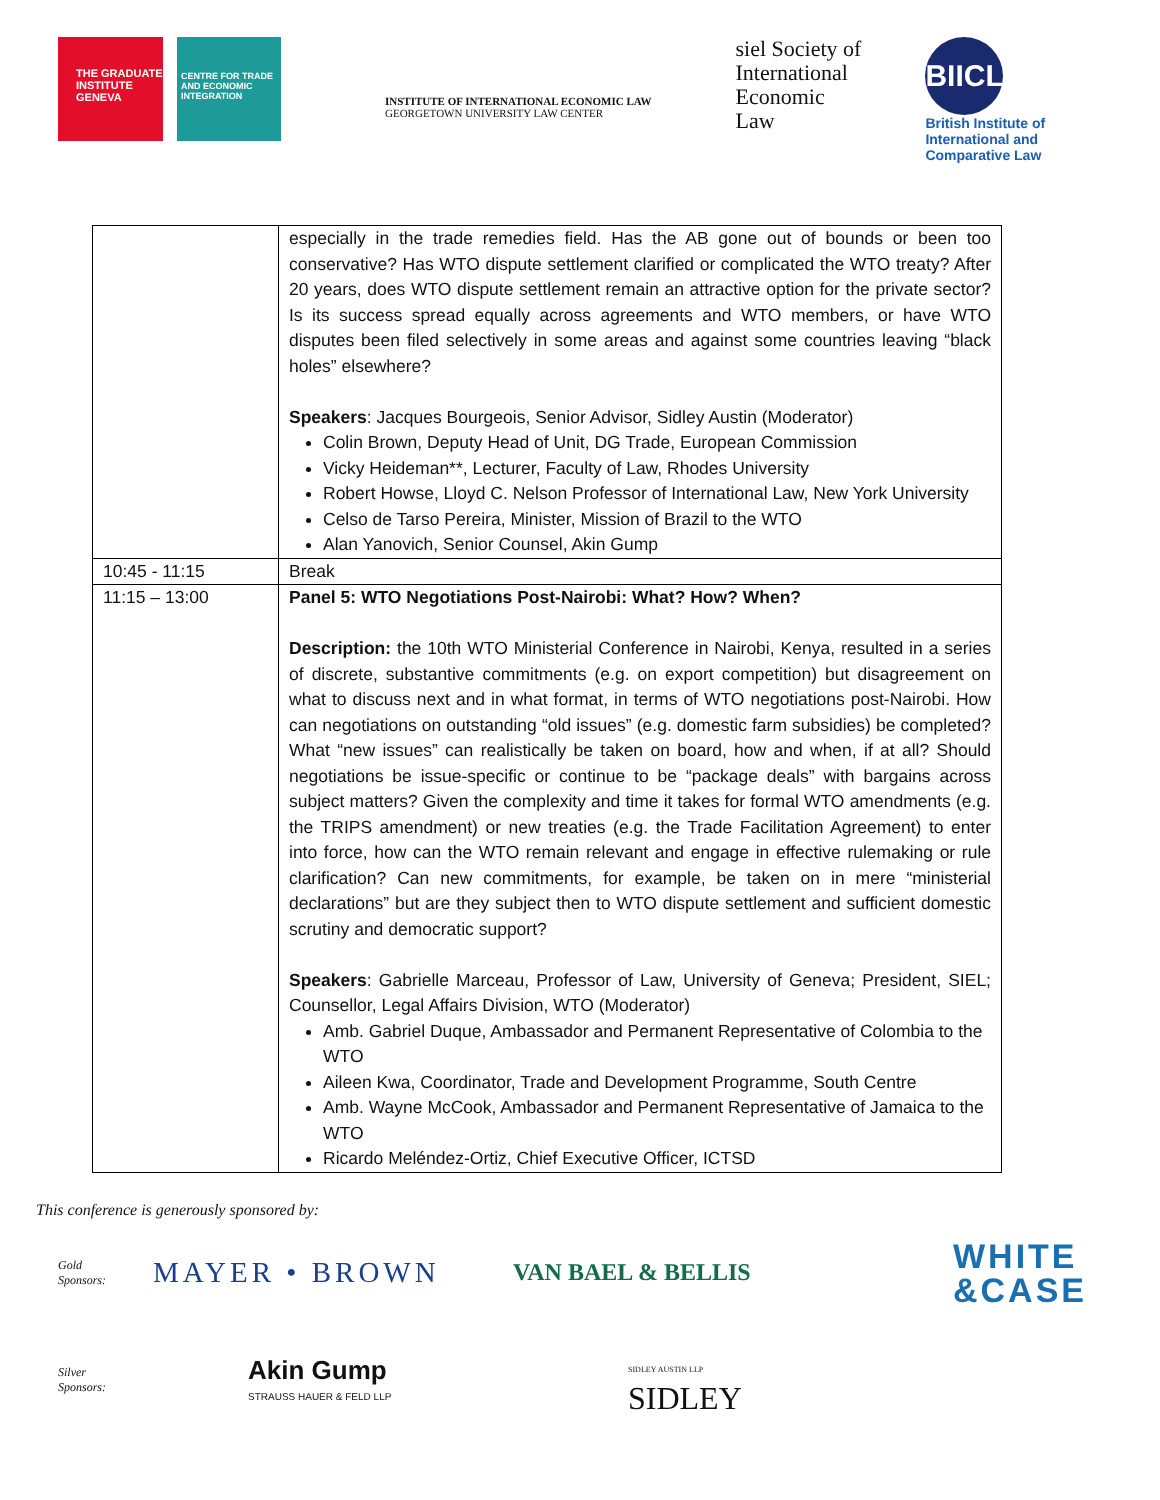THE GRADUATE INSTITUTE GENEVA
CENTRE FOR TRADE AND ECONOMIC INTEGRATION
INSTITUTE OF INTERNATIONAL ECONOMIC LAW
GEORGETOWN UNIVERSITY LAW CENTER
siel Society of
International
Economic
Law
BIICL
British Institute of
International and
Comparative Law
| | especially in the trade remedies field. Has the AB gone out of bounds or been too conservative? Has WTO dispute settlement clarified or complicated the WTO treaty? After 20 years, does WTO dispute settlement remain an attractive option for the private sector? Is its success spread equally across agreements and WTO members, or have WTO disputes been filed selectively in some areas and against some countries leaving “black holes” elsewhere? Speakers : Jacques Bourgeois, Senior Advisor, Sidley Austin (Moderator) Colin Brown, Deputy Head of Unit, DG Trade, European Commission Vicky Heideman**, Lecturer, Faculty of Law, Rhodes University Robert Howse, Lloyd C. Nelson Professor of International Law, New York University Celso de Tarso Pereira, Minister, Mission of Brazil to the WTO Alan Yanovich, Senior Counsel, Akin Gump |
| 10:45 - 11:15 | Break |
| 11:15 – 13:00 | Panel 5: WTO Negotiations Post-Nairobi: What? How? When? Description: the 10th WTO Ministerial Conference in Nairobi, Kenya, resulted in a series of discrete, substantive commitments (e.g. on export competition) but disagreement on what to discuss next and in what format, in terms of WTO negotiations post-Nairobi. How can negotiations on outstanding “old issues” (e.g. domestic farm subsidies) be completed? What “new issues” can realistically be taken on board, how and when, if at all? Should negotiations be issue-specific or continue to be “package deals” with bargains across subject matters? Given the complexity and time it takes for formal WTO amendments (e.g. the TRIPS amendment) or new treaties (e.g. the Trade Facilitation Agreement) to enter into force, how can the WTO remain relevant and engage in effective rulemaking or rule clarification? Can new commitments, for example, be taken on in mere “ministerial declarations” but are they subject then to WTO dispute settlement and sufficient domestic scrutiny and democratic support? Speakers : Gabrielle Marceau, Professor of Law, University of Geneva; President, SIEL; Counsellor, Legal Affairs Division, WTO (Moderator) Amb. Gabriel Duque, Ambassador and Permanent Representative of Colombia to the WTO Aileen Kwa, Coordinator, Trade and Development Programme, South Centre Amb. Wayne McCook, Ambassador and Permanent Representative of Jamaica to the WTO Ricardo Meléndez-Ortiz, Chief Executive Officer, ICTSD |
This conference is generously sponsored by:
Gold
Sponsors:
MAYER • BROWN
VAN BAEL & BELLIS
WHITE
&CASE
Silver
Sponsors:
Akin Gump
STRAUSS HAUER & FELD LLP
SIDLEY AUSTIN LLP
SIDLEY